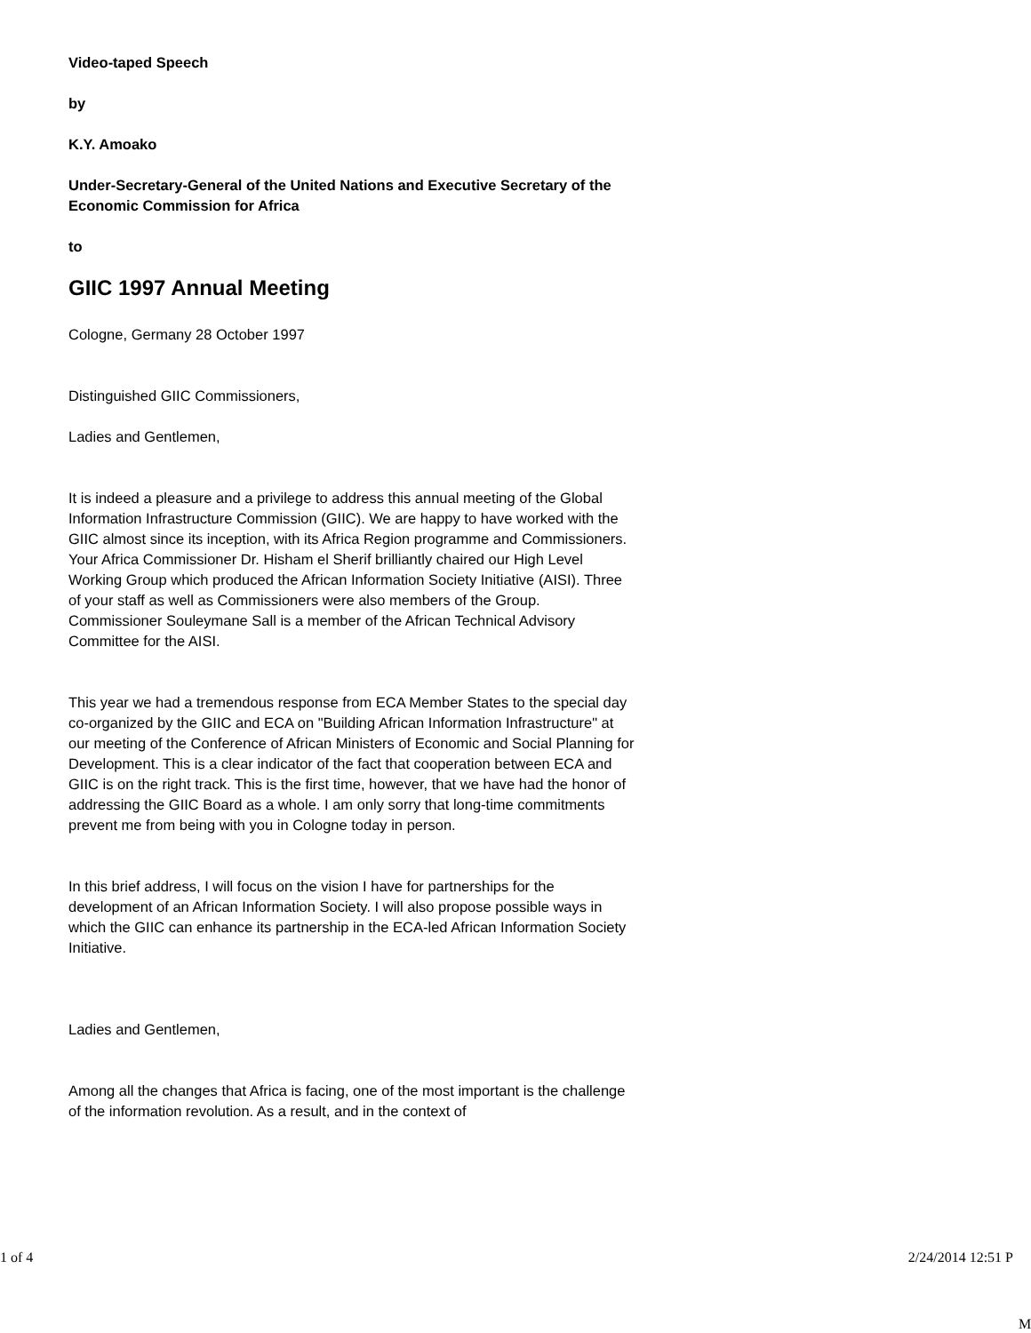Video-taped Speech
by
K.Y. Amoako
Under-Secretary-General of the United Nations and Executive Secretary of the Economic Commission for Africa
to
GIIC 1997 Annual Meeting
Cologne, Germany 28 October 1997
Distinguished GIIC Commissioners,
Ladies and Gentlemen,
It is indeed a pleasure and a privilege to address this annual meeting of the Global Information Infrastructure Commission (GIIC). We are happy to have worked with the GIIC almost since its inception, with its Africa Region programme and Commissioners. Your Africa Commissioner Dr. Hisham el Sherif brilliantly chaired our High Level Working Group which produced the African Information Society Initiative (AISI). Three of your staff as well as Commissioners were also members of the Group. Commissioner Souleymane Sall is a member of the African Technical Advisory Committee for the AISI.
This year we had a tremendous response from ECA Member States to the special day co-organized by the GIIC and ECA on "Building African Information Infrastructure" at our meeting of the Conference of African Ministers of Economic and Social Planning for Development. This is a clear indicator of the fact that cooperation between ECA and GIIC is on the right track. This is the first time, however, that we have had the honor of addressing the GIIC Board as a whole. I am only sorry that long-time commitments prevent me from being with you in Cologne today in person.
In this brief address, I will focus on the vision I have for partnerships for the development of an African Information Society. I will also propose possible ways in which the GIIC can enhance its partnership in the ECA-led African Information Society Initiative.
Ladies and Gentlemen,
Among all the changes that Africa is facing, one of the most important is the challenge of the information revolution. As a result, and in the context of
1 of 4 2/24/2014 12:51 P
M